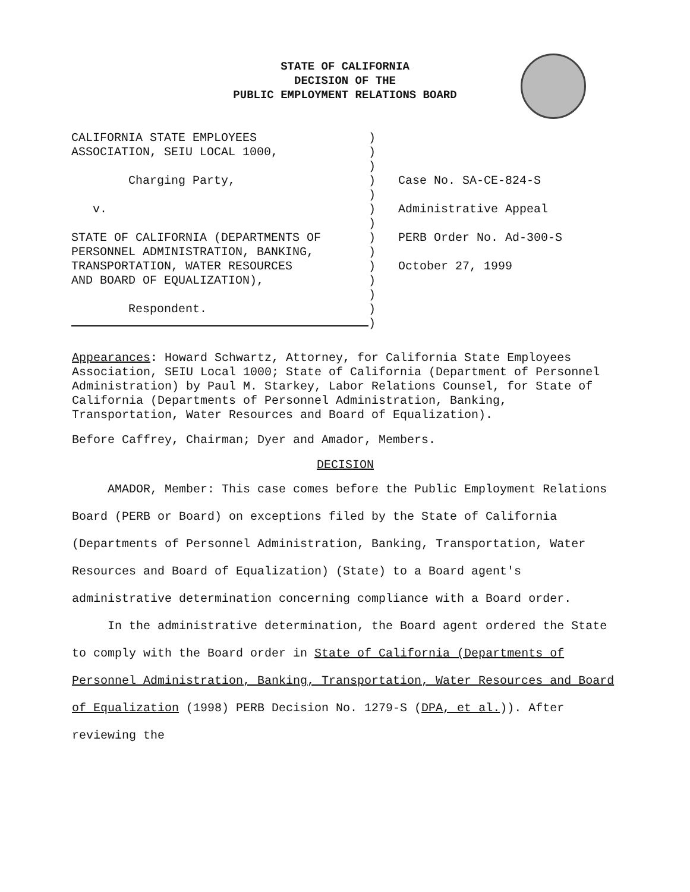STATE OF CALIFORNIA
DECISION OF THE
PUBLIC EMPLOYMENT RELATIONS BOARD
| CALIFORNIA STATE EMPLOYEES ASSOCIATION, SEIU LOCAL 1000, Charging Party, v. STATE OF CALIFORNIA (DEPARTMENTS OF PERSONNEL ADMINISTRATION, BANKING, TRANSPORTATION, WATER RESOURCES AND BOARD OF EQUALIZATION), Respondent. | ) ) ) ) ) ) ) ) ) ) ) ) ) ) | Case No. SA-CE-824-S Administrative Appeal PERB Order No. Ad-300-S October 27, 1999 |
Appearances: Howard Schwartz, Attorney, for California State Employees Association, SEIU Local 1000; State of California (Department of Personnel Administration) by Paul M. Starkey, Labor Relations Counsel, for State of California (Departments of Personnel Administration, Banking, Transportation, Water Resources and Board of Equalization).
Before Caffrey, Chairman; Dyer and Amador, Members.
DECISION
AMADOR, Member: This case comes before the Public Employment Relations Board (PERB or Board) on exceptions filed by the State of California (Departments of Personnel Administration, Banking, Transportation, Water Resources and Board of Equalization) (State) to a Board agent's administrative determination concerning compliance with a Board order.
In the administrative determination, the Board agent ordered the State to comply with the Board order in State of California (Departments of Personnel Administration, Banking, Transportation, Water Resources and Board of Equalization (1998) PERB Decision No. 1279-S (DPA, et al.)). After reviewing the